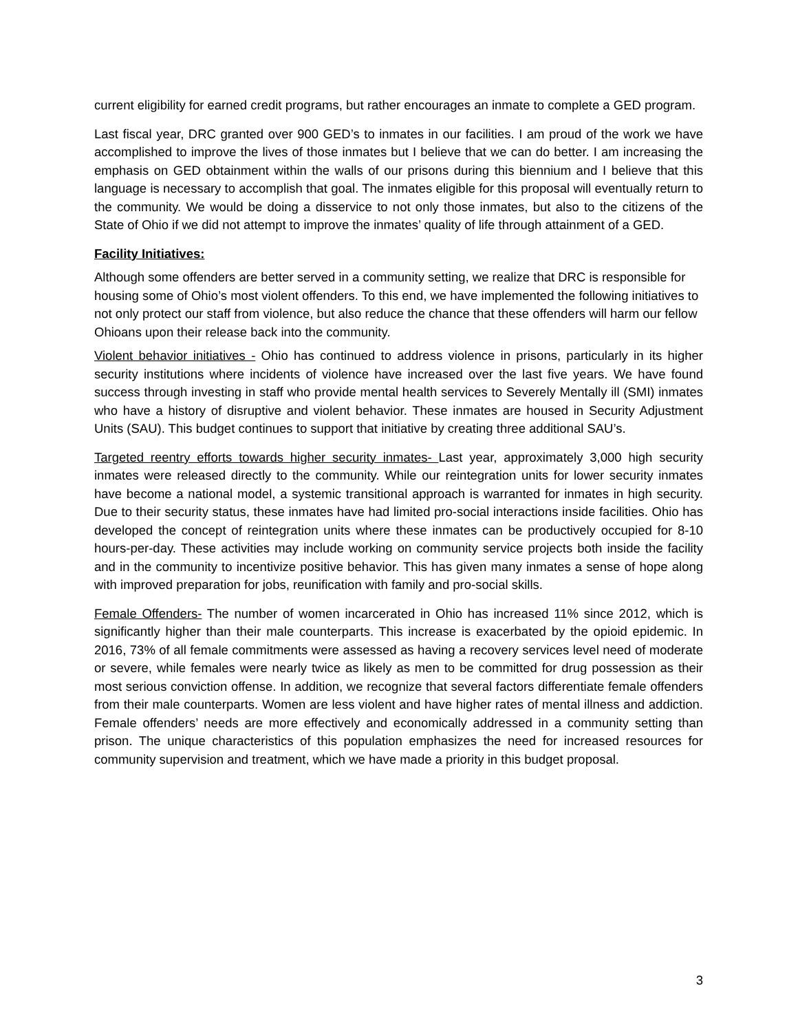current eligibility for earned credit programs, but rather encourages an inmate to complete a GED program.
Last fiscal year, DRC granted over 900 GED’s to inmates in our facilities. I am proud of the work we have accomplished to improve the lives of those inmates but I believe that we can do better. I am increasing the emphasis on GED obtainment within the walls of our prisons during this biennium and I believe that this language is necessary to accomplish that goal. The inmates eligible for this proposal will eventually return to the community. We would be doing a disservice to not only those inmates, but also to the citizens of the State of Ohio if we did not attempt to improve the inmates’ quality of life through attainment of a GED.
Facility Initiatives:
Although some offenders are better served in a community setting, we realize that DRC is responsible for housing some of Ohio’s most violent offenders. To this end, we have implemented the following initiatives to not only protect our staff from violence, but also reduce the chance that these offenders will harm our fellow Ohioans upon their release back into the community.
Violent behavior initiatives - Ohio has continued to address violence in prisons, particularly in its higher security institutions where incidents of violence have increased over the last five years. We have found success through investing in staff who provide mental health services to Severely Mentally ill (SMI) inmates who have a history of disruptive and violent behavior. These inmates are housed in Security Adjustment Units (SAU). This budget continues to support that initiative by creating three additional SAU’s.
Targeted reentry efforts towards higher security inmates- Last year, approximately 3,000 high security inmates were released directly to the community. While our reintegration units for lower security inmates have become a national model, a systemic transitional approach is warranted for inmates in high security. Due to their security status, these inmates have had limited pro-social interactions inside facilities. Ohio has developed the concept of reintegration units where these inmates can be productively occupied for 8-10 hours-per-day. These activities may include working on community service projects both inside the facility and in the community to incentivize positive behavior. This has given many inmates a sense of hope along with improved preparation for jobs, reunification with family and pro-social skills.
Female Offenders- The number of women incarcerated in Ohio has increased 11% since 2012, which is significantly higher than their male counterparts. This increase is exacerbated by the opioid epidemic. In 2016, 73% of all female commitments were assessed as having a recovery services level need of moderate or severe, while females were nearly twice as likely as men to be committed for drug possession as their most serious conviction offense. In addition, we recognize that several factors differentiate female offenders from their male counterparts. Women are less violent and have higher rates of mental illness and addiction. Female offenders’ needs are more effectively and economically addressed in a community setting than prison. The unique characteristics of this population emphasizes the need for increased resources for community supervision and treatment, which we have made a priority in this budget proposal.
3